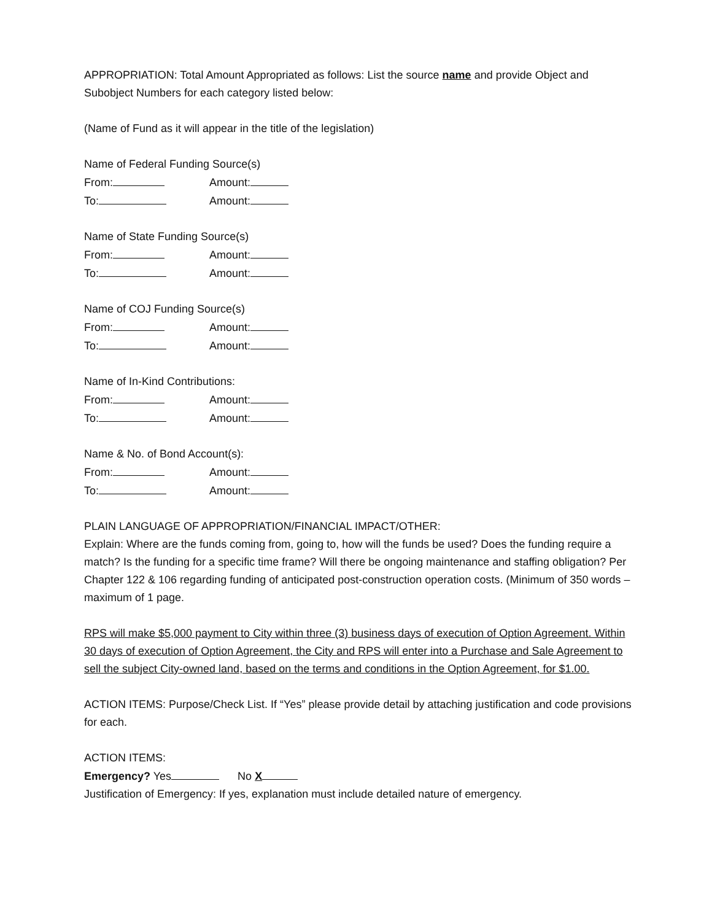APPROPRIATION: Total Amount Appropriated as follows: List the source name and provide Object and Subobject Numbers for each category listed below:
(Name of Fund as it will appear in the title of the legislation)
Name of Federal Funding Source(s)
From: Amount:
To: Amount:
Name of State Funding Source(s)
From: Amount:
To: Amount:
Name of COJ Funding Source(s)
From: Amount:
To: Amount:
Name of In-Kind Contributions:
From: Amount:
To: Amount:
Name & No. of Bond Account(s):
From: Amount:
To: Amount:
PLAIN LANGUAGE OF APPROPRIATION/FINANCIAL IMPACT/OTHER:
Explain: Where are the funds coming from, going to, how will the funds be used? Does the funding require a match? Is the funding for a specific time frame? Will there be ongoing maintenance and staffing obligation? Per Chapter 122 & 106 regarding funding of anticipated post-construction operation costs. (Minimum of 350 words – maximum of 1 page.
RPS will make $5,000 payment to City within three (3) business days of execution of Option Agreement. Within 30 days of execution of Option Agreement, the City and RPS will enter into a Purchase and Sale Agreement to sell the subject City-owned land, based on the terms and conditions in the Option Agreement, for $1.00.
ACTION ITEMS: Purpose/Check List. If “Yes” please provide detail by attaching justification and code provisions for each.
ACTION ITEMS:
Emergency? Yes No X
Justification of Emergency: If yes, explanation must include detailed nature of emergency.